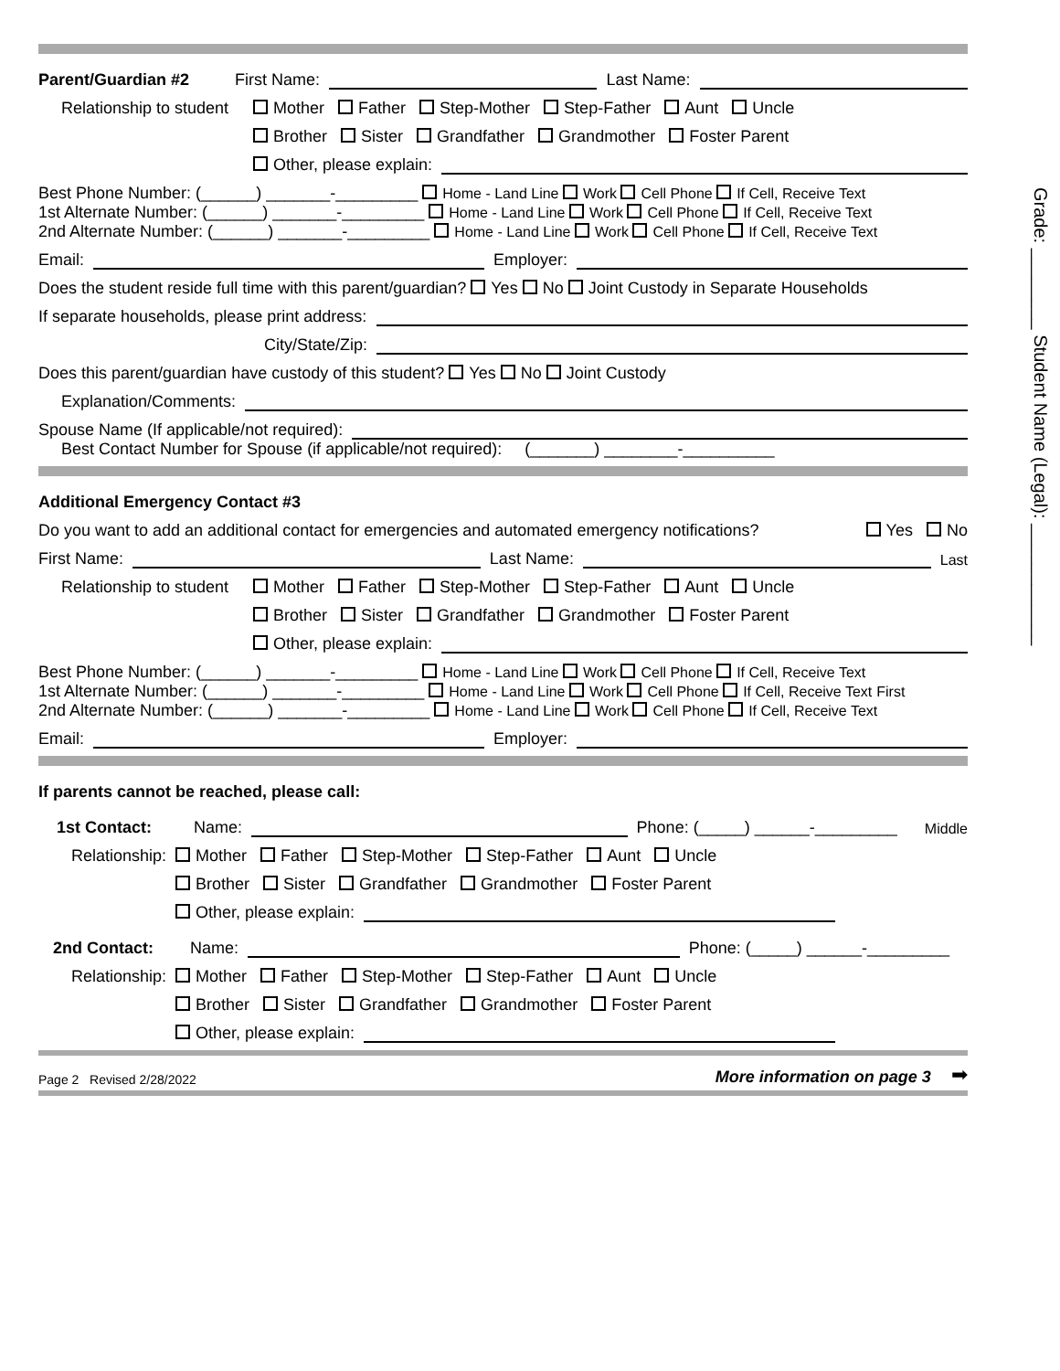Grade: ________ Student Name (Legal): ____________
Parent/Guardian #2 First Name: Last Name:
Relationship to student Mother Father Step-Mother Step-Father Aunt Uncle
Brother Sister Grandfather Grandmother Foster Parent
Other, please explain:
Best Phone Number: (______) _______-_________ Home - Land Line Work Cell Phone If Cell, Receive Text
1st Alternate Number: (______) _______-_________ Home - Land Line Work Cell Phone If Cell, Receive Text
2nd Alternate Number: (______) _______-_________ Home - Land Line Work Cell Phone If Cell, Receive Text
Email: Employer:
Does the student reside full time with this parent/guardian? Yes No Joint Custody in Separate Households
If separate households, please print address:
City/State/Zip:
Does this parent/guardian have custody of this student? Yes No Joint Custody
Explanation/Comments:
Spouse Name (If applicable/not required):
Best Contact Number for Spouse (if applicable/not required): (_______) ________-__________
Additional Emergency Contact #3
Do you want to add an additional contact for emergencies and automated emergency notifications? Yes No
First Name: Last Name: Last
Relationship to student Mother Father Step-Mother Step-Father Aunt Uncle
Brother Sister Grandfather Grandmother Foster Parent
Other, please explain:
Best Phone Number: (______) _______-_________ Home - Land Line Work Cell Phone If Cell, Receive Text
1st Alternate Number: (______) _______-_________ Home - Land Line Work Cell Phone If Cell, Receive Text First
2nd Alternate Number: (______) _______-_________ Home - Land Line Work Cell Phone If Cell, Receive Text
Email: Employer:
If parents cannot be reached, please call:
1st Contact: Name: Phone: (_____) ______-_________ Middle
Relationship: Mother Father Step-Mother Step-Father Aunt Uncle
Brother Sister Grandfather Grandmother Foster Parent
Other, please explain:
2nd Contact: Name: Phone: (_____) ______-_________
Relationship: Mother Father Step-Mother Step-Father Aunt Uncle
Brother Sister Grandfather Grandmother Foster Parent
Other, please explain:
Page 2 Revised 2/28/2022 More information on page 3 ➡